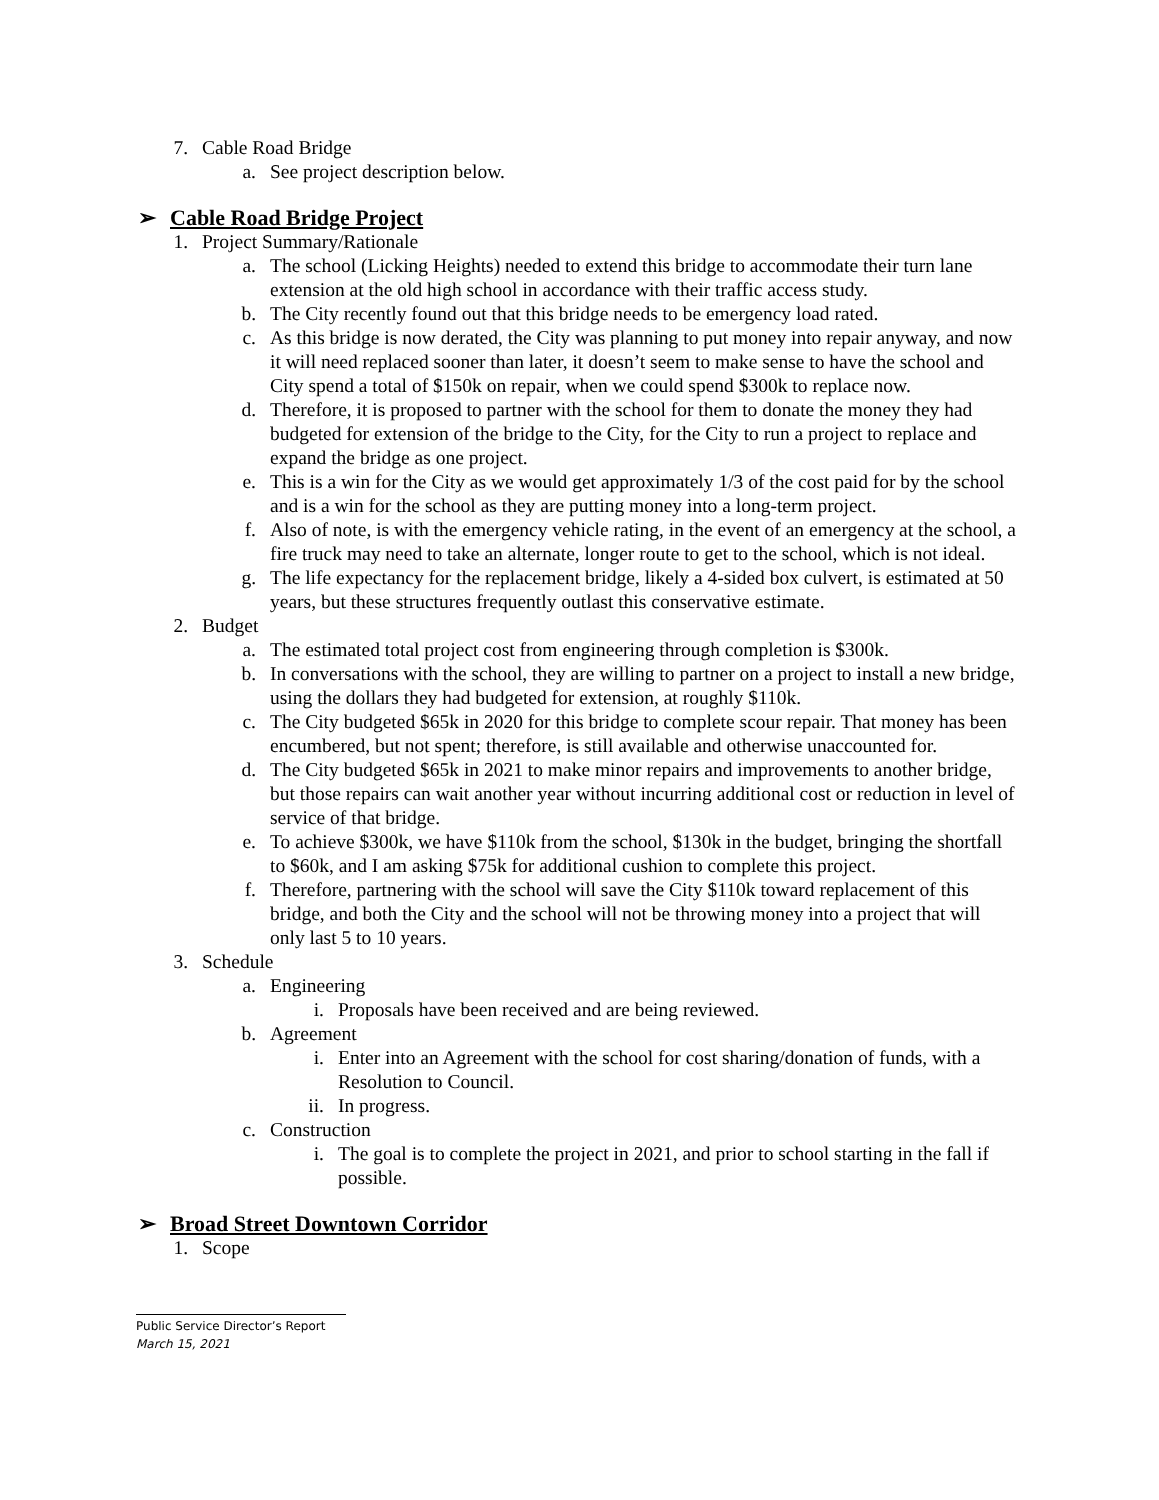7. Cable Road Bridge
a. See project description below.
➢ Cable Road Bridge Project
1. Project Summary/Rationale
a. The school (Licking Heights) needed to extend this bridge to accommodate their turn lane extension at the old high school in accordance with their traffic access study.
b. The City recently found out that this bridge needs to be emergency load rated.
c. As this bridge is now derated, the City was planning to put money into repair anyway, and now it will need replaced sooner than later, it doesn’t seem to make sense to have the school and City spend a total of $150k on repair, when we could spend $300k to replace now.
d. Therefore, it is proposed to partner with the school for them to donate the money they had budgeted for extension of the bridge to the City, for the City to run a project to replace and expand the bridge as one project.
e. This is a win for the City as we would get approximately 1/3 of the cost paid for by the school and is a win for the school as they are putting money into a long-term project.
f. Also of note, is with the emergency vehicle rating, in the event of an emergency at the school, a fire truck may need to take an alternate, longer route to get to the school, which is not ideal.
g. The life expectancy for the replacement bridge, likely a 4-sided box culvert, is estimated at 50 years, but these structures frequently outlast this conservative estimate.
2. Budget
a. The estimated total project cost from engineering through completion is $300k.
b. In conversations with the school, they are willing to partner on a project to install a new bridge, using the dollars they had budgeted for extension, at roughly $110k.
c. The City budgeted $65k in 2020 for this bridge to complete scour repair. That money has been encumbered, but not spent; therefore, is still available and otherwise unaccounted for.
d. The City budgeted $65k in 2021 to make minor repairs and improvements to another bridge, but those repairs can wait another year without incurring additional cost or reduction in level of service of that bridge.
e. To achieve $300k, we have $110k from the school, $130k in the budget, bringing the shortfall to $60k, and I am asking $75k for additional cushion to complete this project.
f. Therefore, partnering with the school will save the City $110k toward replacement of this bridge, and both the City and the school will not be throwing money into a project that will only last 5 to 10 years.
3. Schedule
a. Engineering
i. Proposals have been received and are being reviewed.
b. Agreement
i. Enter into an Agreement with the school for cost sharing/donation of funds, with a Resolution to Council.
ii. In progress.
c. Construction
i. The goal is to complete the project in 2021, and prior to school starting in the fall if possible.
➢ Broad Street Downtown Corridor
1. Scope
Public Service Director’s Report
March 15, 2021